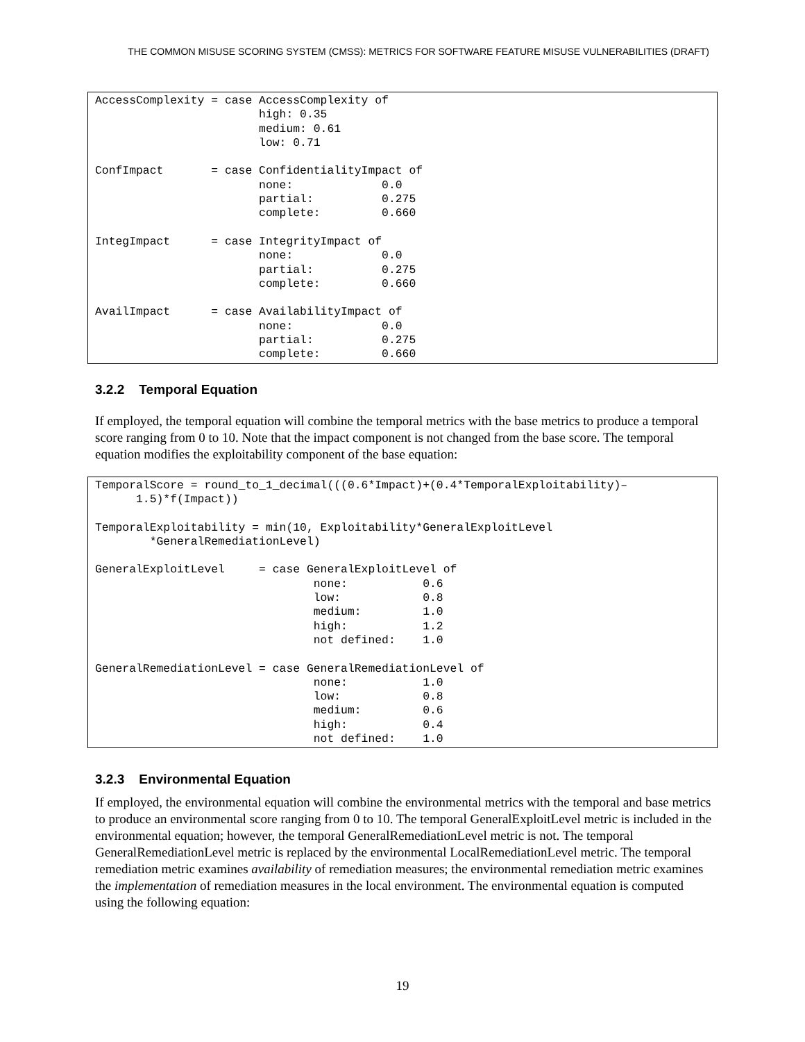THE COMMON MISUSE SCORING SYSTEM (CMSS): METRICS FOR SOFTWARE FEATURE MISUSE VULNERABILITIES (DRAFT)
AccessComplexity = case AccessComplexity of
                        high: 0.35
                        medium: 0.61
                        low: 0.71

ConfImpact       = case ConfidentialityImpact of
                        none:             0.0
                        partial:          0.275
                        complete:         0.660

IntegImpact      = case IntegrityImpact of
                        none:             0.0
                        partial:          0.275
                        complete:         0.660

AvailImpact      = case AvailabilityImpact of
                        none:             0.0
                        partial:          0.275
                        complete:         0.660
3.2.2 Temporal Equation
If employed, the temporal equation will combine the temporal metrics with the base metrics to produce a temporal score ranging from 0 to 10. Note that the impact component is not changed from the base score. The temporal equation modifies the exploitability component of the base equation:
TemporalScore = round_to_1_decimal(((0.6*Impact)+(0.4*TemporalExploitability)–
      1.5)*f(Impact))

TemporalExploitability = min(10, Exploitability*GeneralExploitLevel
        *GeneralRemediationLevel)

GeneralExploitLevel     = case GeneralExploitLevel of
                                none:           0.6
                                low:            0.8
                                medium:         1.0
                                high:           1.2
                                not defined:    1.0

GeneralRemediationLevel = case GeneralRemediationLevel of
                                none:           1.0
                                low:            0.8
                                medium:         0.6
                                high:           0.4
                                not defined:    1.0
3.2.3 Environmental Equation
If employed, the environmental equation will combine the environmental metrics with the temporal and base metrics to produce an environmental score ranging from 0 to 10. The temporal GeneralExploitLevel metric is included in the environmental equation; however, the temporal GeneralRemediationLevel metric is not. The temporal GeneralRemediationLevel metric is replaced by the environmental LocalRemediationLevel metric. The temporal remediation metric examines availability of remediation measures; the environmental remediation metric examines the implementation of remediation measures in the local environment. The environmental equation is computed using the following equation:
19